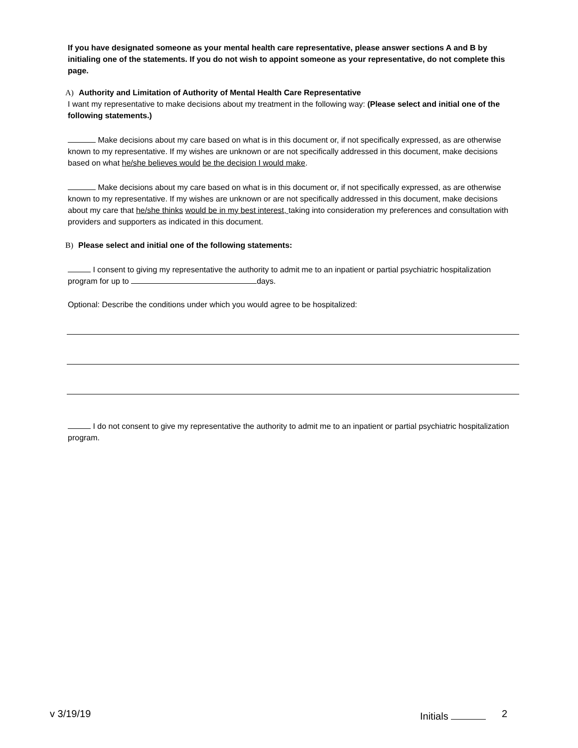If you have designated someone as your mental health care representative, please answer sections A and B by initialing one of the statements. If you do not wish to appoint someone as your representative, do not complete this page.
A) Authority and Limitation of Authority of Mental Health Care Representative
I want my representative to make decisions about my treatment in the following way: (Please select and initial one of the following statements.)
Make decisions about my care based on what is in this document or, if not specifically expressed, as are otherwise known to my representative. If my wishes are unknown or are not specifically addressed in this document, make decisions based on what he/she believes would be the decision I would make.
Make decisions about my care based on what is in this document or, if not specifically expressed, as are otherwise known to my representative. If my wishes are unknown or are not specifically addressed in this document, make decisions about my care that he/she thinks would be in my best interest, taking into consideration my preferences and consultation with providers and supporters as indicated in this document.
B) Please select and initial one of the following statements:
I consent to giving my representative the authority to admit me to an inpatient or partial psychiatric hospitalization program for up to days.
Optional: Describe the conditions under which you would agree to be hospitalized:
I do not consent to give my representative the authority to admit me to an inpatient or partial psychiatric hospitalization program.
v 3/19/19 Initials 2